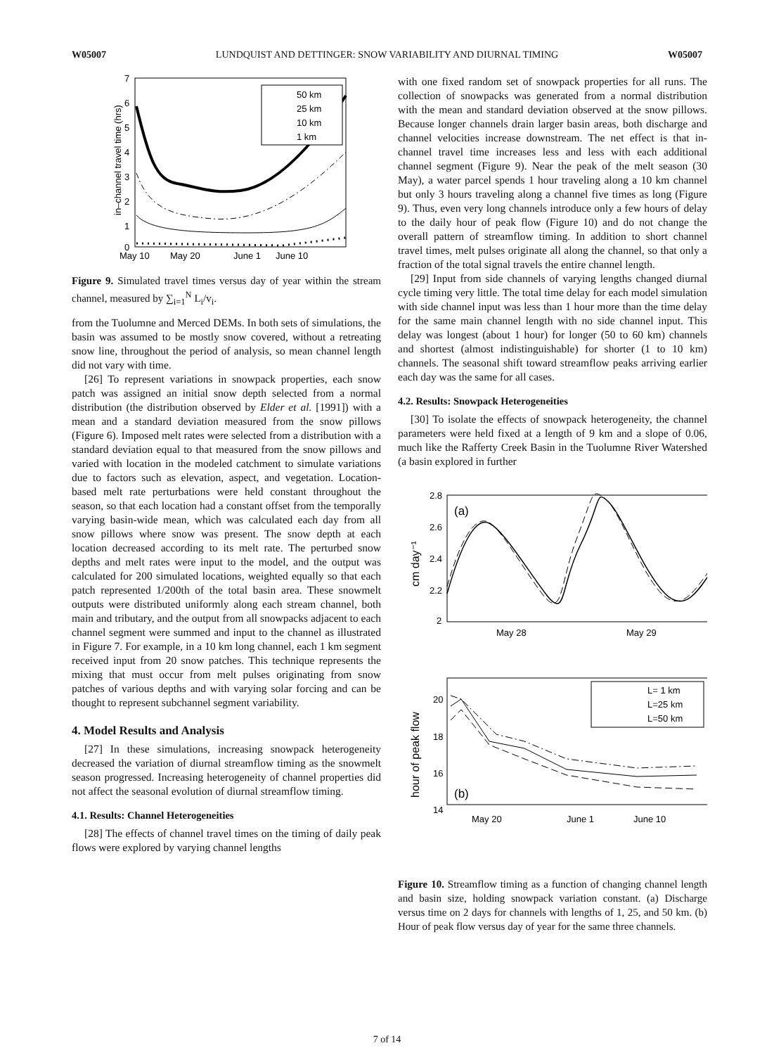W05007 LUNDQUIST AND DETTINGER: SNOW VARIABILITY AND DIURNAL TIMING W05007
7
6
5
4
3
2
1
0
May 10
May 20
June 1
June 10
in–channel travel time (hrs)
50 km
25 km
10 km
1 km
Figure 9. Simulated travel times versus day of year within the stream channel, measured by ∑<sub>i=1</sub><sup>N</sup> L<sub>i</sub>/v<sub>i</sub>.
from the Tuolumne and Merced DEMs. In both sets of simulations, the basin was assumed to be mostly snow covered, without a retreating snow line, throughout the period of analysis, so mean channel length did not vary with time.
[26] To represent variations in snowpack properties, each snow patch was assigned an initial snow depth selected from a normal distribution (the distribution observed by Elder et al. [1991]) with a mean and a standard deviation measured from the snow pillows (Figure 6). Imposed melt rates were selected from a distribution with a standard deviation equal to that measured from the snow pillows and varied with location in the modeled catchment to simulate variations due to factors such as elevation, aspect, and vegetation. Location-based melt rate perturbations were held constant throughout the season, so that each location had a constant offset from the temporally varying basin-wide mean, which was calculated each day from all snow pillows where snow was present. The snow depth at each location decreased according to its melt rate. The perturbed snow depths and melt rates were input to the model, and the output was calculated for 200 simulated locations, weighted equally so that each patch represented 1/200th of the total basin area. These snowmelt outputs were distributed uniformly along each stream channel, both main and tributary, and the output from all snowpacks adjacent to each channel segment were summed and input to the channel as illustrated in Figure 7. For example, in a 10 km long channel, each 1 km segment received input from 20 snow patches. This technique represents the mixing that must occur from melt pulses originating from snow patches of various depths and with varying solar forcing and can be thought to represent subchannel segment variability.
4. Model Results and Analysis
[27] In these simulations, increasing snowpack heterogeneity decreased the variation of diurnal streamflow timing as the snowmelt season progressed. Increasing heterogeneity of channel properties did not affect the seasonal evolution of diurnal streamflow timing.
4.1. Results: Channel Heterogeneities
[28] The effects of channel travel times on the timing of daily peak flows were explored by varying channel lengths
with one fixed random set of snowpack properties for all runs. The collection of snowpacks was generated from a normal distribution with the mean and standard deviation observed at the snow pillows. Because longer channels drain larger basin areas, both discharge and channel velocities increase downstream. The net effect is that in-channel travel time increases less and less with each additional channel segment (Figure 9). Near the peak of the melt season (30 May), a water parcel spends 1 hour traveling along a 10 km channel but only 3 hours traveling along a channel five times as long (Figure 9). Thus, even very long channels introduce only a few hours of delay to the daily hour of peak flow (Figure 10) and do not change the overall pattern of streamflow timing. In addition to short channel travel times, melt pulses originate all along the channel, so that only a fraction of the total signal travels the entire channel length.
[29] Input from side channels of varying lengths changed diurnal cycle timing very little. The total time delay for each model simulation with side channel input was less than 1 hour more than the time delay for the same main channel length with no side channel input. This delay was longest (about 1 hour) for longer (50 to 60 km) channels and shortest (almost indistinguishable) for shorter (1 to 10 km) channels. The seasonal shift toward streamflow peaks arriving earlier each day was the same for all cases.
4.2. Results: Snowpack Heterogeneities
[30] To isolate the effects of snowpack heterogeneity, the channel parameters were held fixed at a length of 9 km and a slope of 0.06, much like the Rafferty Creek Basin in the Tuolumne River Watershed (a basin explored in further
2.8
2.6
2.4
2.2
2
(a)
May 28
May 29
cm day⁻¹
20
18
16
14
(b)
May 20
June 1
June 10
hour of peak flow
L= 1 km
L=25 km
L=50 km
Figure 10. Streamflow timing as a function of changing channel length and basin size, holding snowpack variation constant. (a) Discharge versus time on 2 days for channels with lengths of 1, 25, and 50 km. (b) Hour of peak flow versus day of year for the same three channels.
7 of 14